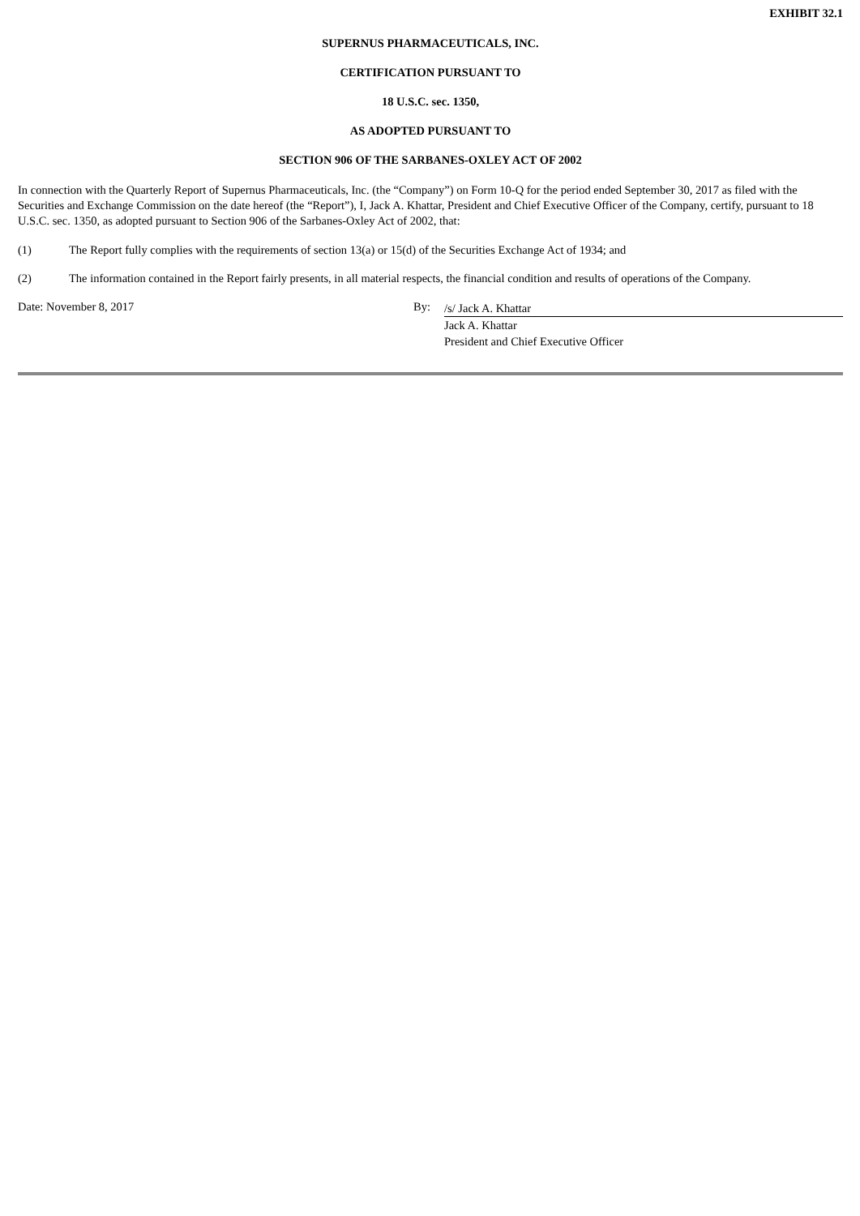EXHIBIT 32.1
SUPERNUS PHARMACEUTICALS, INC.
CERTIFICATION PURSUANT TO
18 U.S.C. sec. 1350,
AS ADOPTED PURSUANT TO
SECTION 906 OF THE SARBANES-OXLEY ACT OF 2002
In connection with the Quarterly Report of Supernus Pharmaceuticals, Inc. (the “Company”) on Form 10-Q for the period ended September 30, 2017 as filed with the Securities and Exchange Commission on the date hereof (the “Report”), I, Jack A. Khattar, President and Chief Executive Officer of the Company, certify, pursuant to 18 U.S.C. sec. 1350, as adopted pursuant to Section 906 of the Sarbanes-Oxley Act of 2002, that:
(1) The Report fully complies with the requirements of section 13(a) or 15(d) of the Securities Exchange Act of 1934; and
(2) The information contained in the Report fairly presents, in all material respects, the financial condition and results of operations of the Company.
Date: November 8, 2017 By:
/s/ Jack A. Khattar
Jack A. Khattar
President and Chief Executive Officer